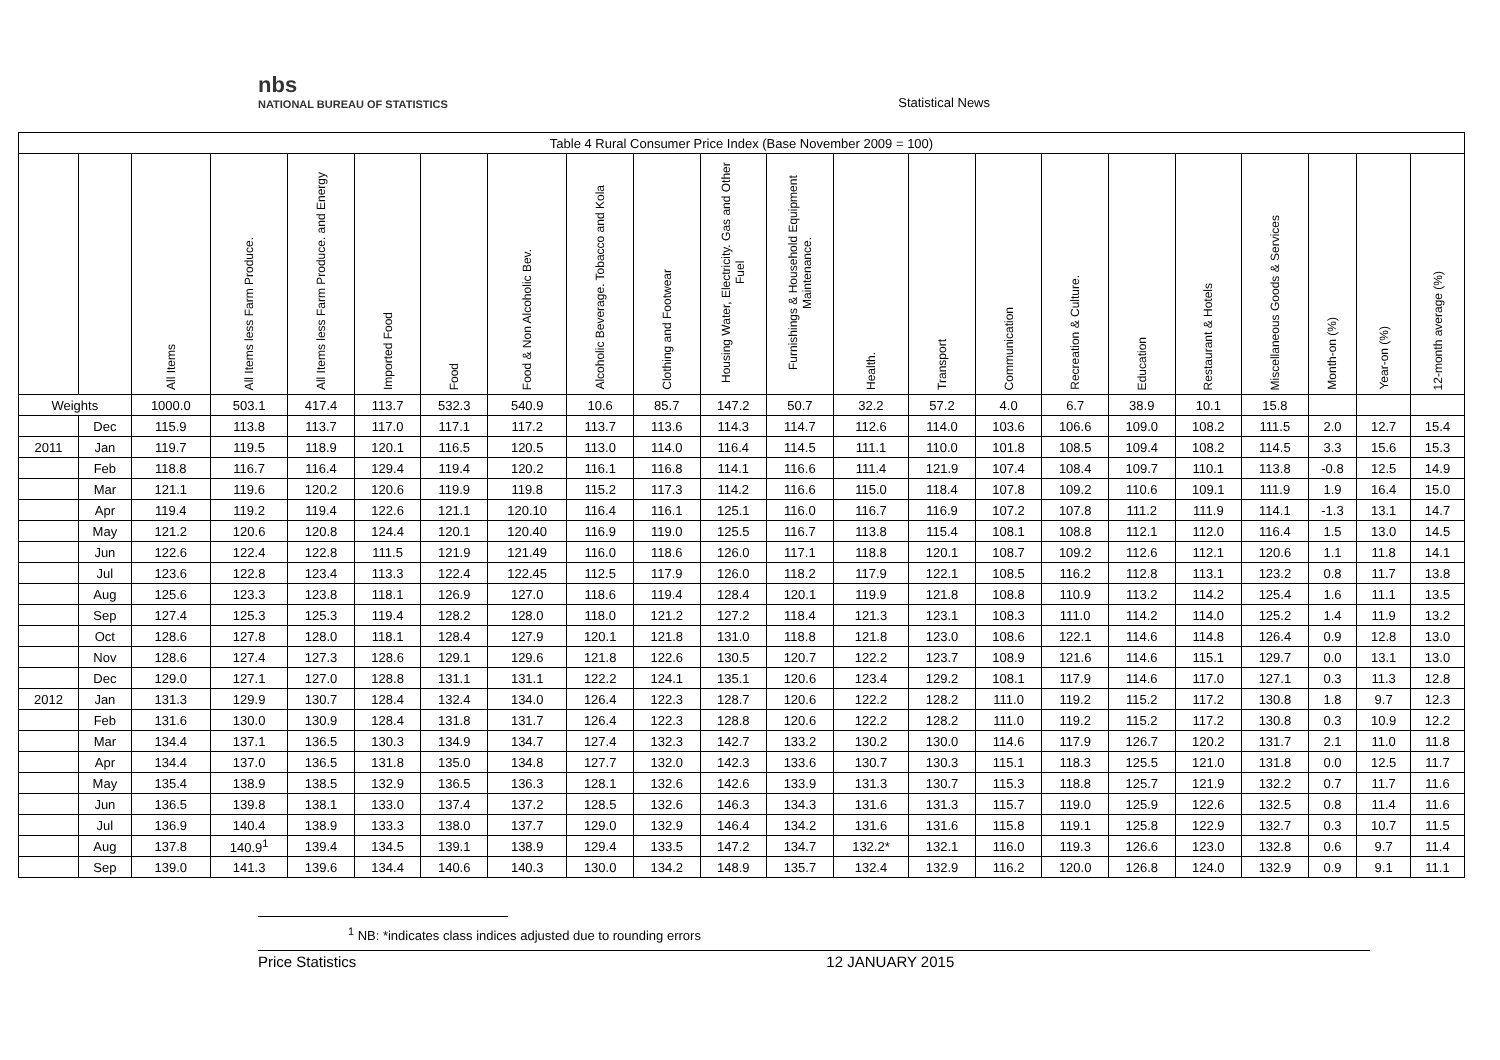nbs
NATIONAL BUREAU OF STATISTICS
Statistical News
| Table 4 Rural Consumer Price Index (Base November 2009 = 100) | | | | | | | | | | | | | | | | | | | | | |
| --- | --- | --- | --- | --- | --- | --- | --- | --- | --- | --- | --- | --- | --- | --- | --- | --- | --- | --- | --- | --- | --- |
| | | All Items | All Items less Farm Produce. | All Items less Farm Produce. and Energy | Imported Food | Food | Food & Non Alcoholic Bev. | Alcoholic Beverage. Tobacco and Kola | Clothing and Footwear | Housing Water, Electricity. Gas and Other Fuel | Furnishings & Household Equipment Maintenance. | Health. | Transport | Communication | Recreation & Culture. | Education | Restaurant & Hotels | Miscellaneous Goods & Services | Month-on (%) | Year-on (%) | 12-month average (%) |
| Weights | | 1000.0 | 503.1 | 417.4 | 113.7 | 532.3 | 540.9 | 10.6 | 85.7 | 147.2 | 50.7 | 32.2 | 57.2 | 4.0 | 6.7 | 38.9 | 10.1 | 15.8 | | | |
| | Dec | 115.9 | 113.8 | 113.7 | 117.0 | 117.1 | 117.2 | 113.7 | 113.6 | 114.3 | 114.7 | 112.6 | 114.0 | 103.6 | 106.6 | 109.0 | 108.2 | 111.5 | 2.0 | 12.7 | 15.4 |
| 2011 | Jan | 119.7 | 119.5 | 118.9 | 120.1 | 116.5 | 120.5 | 113.0 | 114.0 | 116.4 | 114.5 | 111.1 | 110.0 | 101.8 | 108.5 | 109.4 | 108.2 | 114.5 | 3.3 | 15.6 | 15.3 |
| | Feb | 118.8 | 116.7 | 116.4 | 129.4 | 119.4 | 120.2 | 116.1 | 116.8 | 114.1 | 116.6 | 111.4 | 121.9 | 107.4 | 108.4 | 109.7 | 110.1 | 113.8 | -0.8 | 12.5 | 14.9 |
| | Mar | 121.1 | 119.6 | 120.2 | 120.6 | 119.9 | 119.8 | 115.2 | 117.3 | 114.2 | 116.6 | 115.0 | 118.4 | 107.8 | 109.2 | 110.6 | 109.1 | 111.9 | 1.9 | 16.4 | 15.0 |
| | Apr | 119.4 | 119.2 | 119.4 | 122.6 | 121.1 | 120.10 | 116.4 | 116.1 | 125.1 | 116.0 | 116.7 | 116.9 | 107.2 | 107.8 | 111.2 | 111.9 | 114.1 | -1.3 | 13.1 | 14.7 |
| | May | 121.2 | 120.6 | 120.8 | 124.4 | 120.1 | 120.40 | 116.9 | 119.0 | 125.5 | 116.7 | 113.8 | 115.4 | 108.1 | 108.8 | 112.1 | 112.0 | 116.4 | 1.5 | 13.0 | 14.5 |
| | Jun | 122.6 | 122.4 | 122.8 | 111.5 | 121.9 | 121.49 | 116.0 | 118.6 | 126.0 | 117.1 | 118.8 | 120.1 | 108.7 | 109.2 | 112.6 | 112.1 | 120.6 | 1.1 | 11.8 | 14.1 |
| | Jul | 123.6 | 122.8 | 123.4 | 113.3 | 122.4 | 122.45 | 112.5 | 117.9 | 126.0 | 118.2 | 117.9 | 122.1 | 108.5 | 116.2 | 112.8 | 113.1 | 123.2 | 0.8 | 11.7 | 13.8 |
| | Aug | 125.6 | 123.3 | 123.8 | 118.1 | 126.9 | 127.0 | 118.6 | 119.4 | 128.4 | 120.1 | 119.9 | 121.8 | 108.8 | 110.9 | 113.2 | 114.2 | 125.4 | 1.6 | 11.1 | 13.5 |
| | Sep | 127.4 | 125.3 | 125.3 | 119.4 | 128.2 | 128.0 | 118.0 | 121.2 | 127.2 | 118.4 | 121.3 | 123.1 | 108.3 | 111.0 | 114.2 | 114.0 | 125.2 | 1.4 | 11.9 | 13.2 |
| | Oct | 128.6 | 127.8 | 128.0 | 118.1 | 128.4 | 127.9 | 120.1 | 121.8 | 131.0 | 118.8 | 121.8 | 123.0 | 108.6 | 122.1 | 114.6 | 114.8 | 126.4 | 0.9 | 12.8 | 13.0 |
| | Nov | 128.6 | 127.4 | 127.3 | 128.6 | 129.1 | 129.6 | 121.8 | 122.6 | 130.5 | 120.7 | 122.2 | 123.7 | 108.9 | 121.6 | 114.6 | 115.1 | 129.7 | 0.0 | 13.1 | 13.0 |
| | Dec | 129.0 | 127.1 | 127.0 | 128.8 | 131.1 | 131.1 | 122.2 | 124.1 | 135.1 | 120.6 | 123.4 | 129.2 | 108.1 | 117.9 | 114.6 | 117.0 | 127.1 | 0.3 | 11.3 | 12.8 |
| 2012 | Jan | 131.3 | 129.9 | 130.7 | 128.4 | 132.4 | 134.0 | 126.4 | 122.3 | 128.7 | 120.6 | 122.2 | 128.2 | 111.0 | 119.2 | 115.2 | 117.2 | 130.8 | 1.8 | 9.7 | 12.3 |
| | Feb | 131.6 | 130.0 | 130.9 | 128.4 | 131.8 | 131.7 | 126.4 | 122.3 | 128.8 | 120.6 | 122.2 | 128.2 | 111.0 | 119.2 | 115.2 | 117.2 | 130.8 | 0.3 | 10.9 | 12.2 |
| | Mar | 134.4 | 137.1 | 136.5 | 130.3 | 134.9 | 134.7 | 127.4 | 132.3 | 142.7 | 133.2 | 130.2 | 130.0 | 114.6 | 117.9 | 126.7 | 120.2 | 131.7 | 2.1 | 11.0 | 11.8 |
| | Apr | 134.4 | 137.0 | 136.5 | 131.8 | 135.0 | 134.8 | 127.7 | 132.0 | 142.3 | 133.6 | 130.7 | 130.3 | 115.1 | 118.3 | 125.5 | 121.0 | 131.8 | 0.0 | 12.5 | 11.7 |
| | May | 135.4 | 138.9 | 138.5 | 132.9 | 136.5 | 136.3 | 128.1 | 132.6 | 142.6 | 133.9 | 131.3 | 130.7 | 115.3 | 118.8 | 125.7 | 121.9 | 132.2 | 0.7 | 11.7 | 11.6 |
| | Jun | 136.5 | 139.8 | 138.1 | 133.0 | 137.4 | 137.2 | 128.5 | 132.6 | 146.3 | 134.3 | 131.6 | 131.3 | 115.7 | 119.0 | 125.9 | 122.6 | 132.5 | 0.8 | 11.4 | 11.6 |
| | Jul | 136.9 | 140.4 | 138.9 | 133.3 | 138.0 | 137.7 | 129.0 | 132.9 | 146.4 | 134.2 | 131.6 | 131.6 | 115.8 | 119.1 | 125.8 | 122.9 | 132.7 | 0.3 | 10.7 | 11.5 |
| | Aug | 137.8 | 140.9<sup>1</sup> | 139.4 | 134.5 | 139.1 | 138.9 | 129.4 | 133.5 | 147.2 | 134.7 | 132.2* | 132.1 | 116.0 | 119.3 | 126.6 | 123.0 | 132.8 | 0.6 | 9.7 | 11.4 |
| | Sep | 139.0 | 141.3 | 139.6 | 134.4 | 140.6 | 140.3 | 130.0 | 134.2 | 148.9 | 135.7 | 132.4 | 132.9 | 116.2 | 120.0 | 126.8 | 124.0 | 132.9 | 0.9 | 9.1 | 11.1 |
<sup>1</sup> NB: *indicates class indices adjusted due to rounding errors
Price Statistics 12 JANUARY 2015